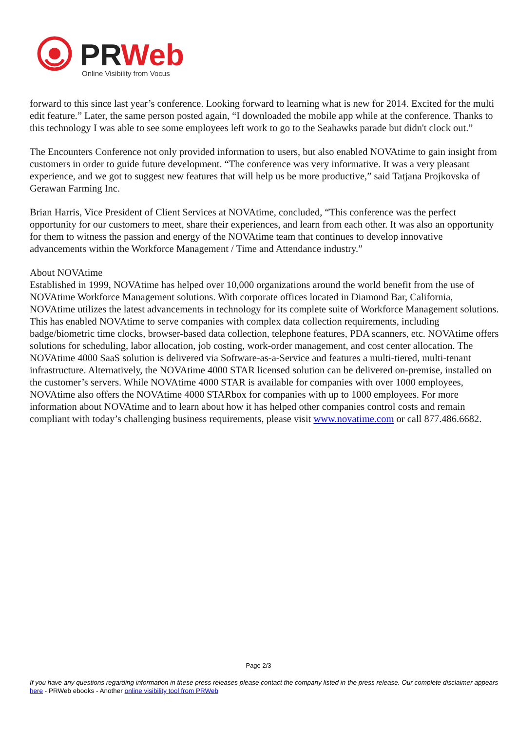PR
Web
Online Visibility from Vocus
forward to this since last year’s conference. Looking forward to learning what is new for 2014. Excited for the multi edit feature.” Later, the same person posted again, “I downloaded the mobile app while at the conference. Thanks to this technology I was able to see some employees left work to go to the Seahawks parade but didn't clock out.”
The Encounters Conference not only provided information to users, but also enabled NOVAtime to gain insight from customers in order to guide future development. “The conference was very informative. It was a very pleasant experience, and we got to suggest new features that will help us be more productive,” said Tatjana Projkovska of Gerawan Farming Inc.
Brian Harris, Vice President of Client Services at NOVAtime, concluded, “This conference was the perfect opportunity for our customers to meet, share their experiences, and learn from each other. It was also an opportunity for them to witness the passion and energy of the NOVAtime team that continues to develop innovative advancements within the Workforce Management / Time and Attendance industry.”
About NOVAtime
Established in 1999, NOVAtime has helped over 10,000 organizations around the world benefit from the use of NOVAtime Workforce Management solutions. With corporate offices located in Diamond Bar, California, NOVAtime utilizes the latest advancements in technology for its complete suite of Workforce Management solutions. This has enabled NOVAtime to serve companies with complex data collection requirements, including badge/biometric time clocks, browser-based data collection, telephone features, PDA scanners, etc. NOVAtime offers solutions for scheduling, labor allocation, job costing, work-order management, and cost center allocation. The NOVAtime 4000 SaaS solution is delivered via Software-as-a-Service and features a multi-tiered, multi-tenant infrastructure. Alternatively, the NOVAtime 4000 STAR licensed solution can be delivered on-premise, installed on the customer’s servers. While NOVAtime 4000 STAR is available for companies with over 1000 employees, NOVAtime also offers the NOVAtime 4000 STARbox for companies with up to 1000 employees. For more information about NOVAtime and to learn about how it has helped other companies control costs and remain compliant with today’s challenging business requirements, please visit www.novatime.com or call 877.486.6682.
Page 2/3
If you have any questions regarding information in these press releases please contact the company listed in the press release. Our complete disclaimer appears here - PRWeb ebooks - Another online visibility tool from PRWeb